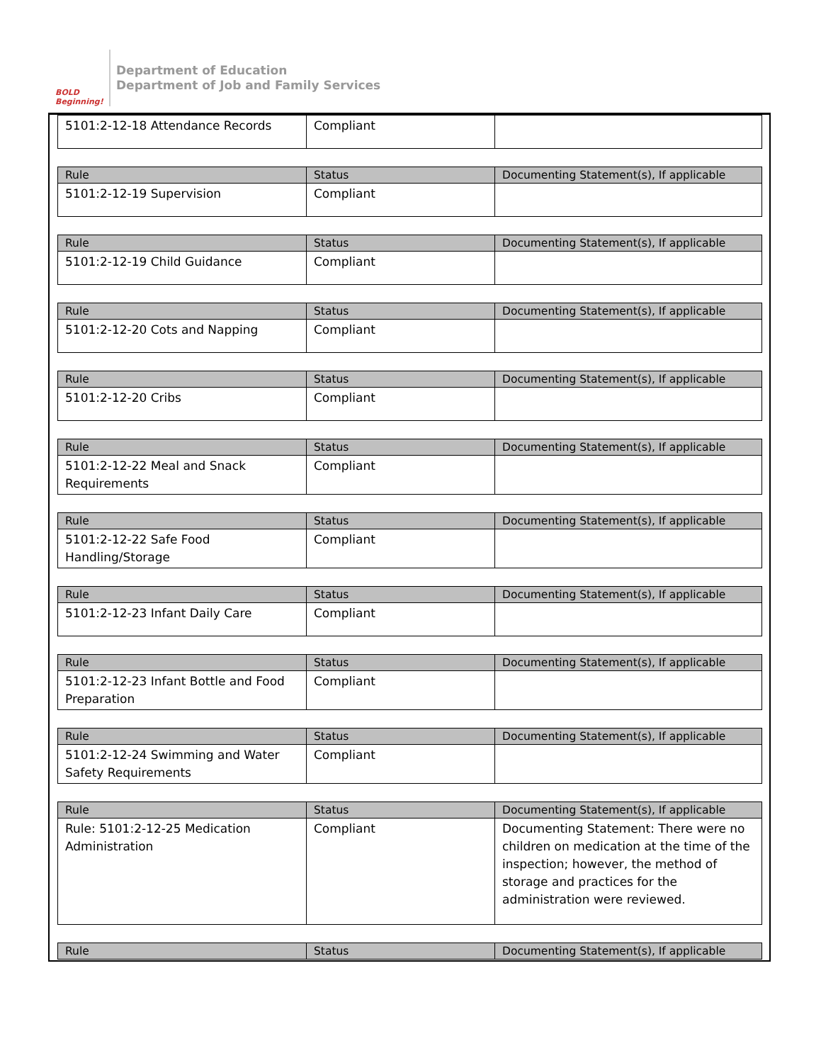BOLD Beginning!
Department of Education
Department of Job and Family Services
| 5101:2-12-18 Attendance Records | Compliant | |
| Rule | Status | Documenting Statement(s), If applicable |
| --- | --- | --- |
| 5101:2-12-19 Supervision | Compliant | |
| Rule | Status | Documenting Statement(s), If applicable |
| --- | --- | --- |
| 5101:2-12-19 Child Guidance | Compliant | |
| Rule | Status | Documenting Statement(s), If applicable |
| --- | --- | --- |
| 5101:2-12-20 Cots and Napping | Compliant | |
| Rule | Status | Documenting Statement(s), If applicable |
| --- | --- | --- |
| 5101:2-12-20 Cribs | Compliant | |
| Rule | Status | Documenting Statement(s), If applicable |
| --- | --- | --- |
| 5101:2-12-22 Meal and Snack Requirements | Compliant | |
| Rule | Status | Documenting Statement(s), If applicable |
| --- | --- | --- |
| 5101:2-12-22 Safe Food Handling/Storage | Compliant | |
| Rule | Status | Documenting Statement(s), If applicable |
| --- | --- | --- |
| 5101:2-12-23 Infant Daily Care | Compliant | |
| Rule | Status | Documenting Statement(s), If applicable |
| --- | --- | --- |
| 5101:2-12-23 Infant Bottle and Food Preparation | Compliant | |
| Rule | Status | Documenting Statement(s), If applicable |
| --- | --- | --- |
| 5101:2-12-24 Swimming and Water Safety Requirements | Compliant | |
| Rule | Status | Documenting Statement(s), If applicable |
| --- | --- | --- |
| Rule: 5101:2-12-25 Medication Administration | Compliant | Documenting Statement: There were no children on medication at the time of the inspection; however, the method of storage and practices for the administration were reviewed. |
| Rule | Status | Documenting Statement(s), If applicable |
| --- | --- | --- |